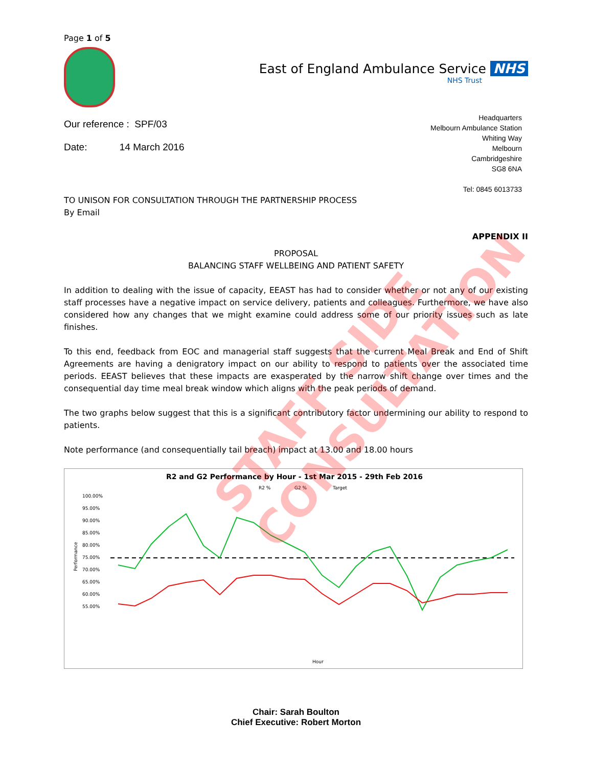Page 1 of 5
East of England Ambulance Service NHS
NHS Trust
Our reference : SPF/03
Date: 14 March 2016
Headquarters
Melbourn Ambulance Station
Whiting Way
Melbourn
Cambridgeshire
SG8 6NA
Tel: 0845 6013733
TO UNISON FOR CONSULTATION THROUGH THE PARTNERSHIP PROCESS
By Email
APPENDIX II
PROPOSAL
BALANCING STAFF WELLBEING AND PATIENT SAFETY
In addition to dealing with the issue of capacity, EEAST has had to consider whether or not any of our existing staff processes have a negative impact on service delivery, patients and colleagues. Furthermore, we have also considered how any changes that we might examine could address some of our priority issues such as late finishes.
To this end, feedback from EOC and managerial staff suggests that the current Meal Break and End of Shift Agreements are having a denigratory impact on our ability to respond to patients over the associated time periods. EEAST believes that these impacts are exasperated by the narrow shift change over times and the consequential day time meal break window which aligns with the peak periods of demand.
The two graphs below suggest that this is a significant contributory factor undermining our ability to respond to patients.
Note performance (and consequentially tail breach) impact at 13.00 and 18.00 hours
R2 and G2 Performance by Hour - 1st Mar 2015 - 29th Feb 2016
R2 %
G2 %
Target
100.00%
95.00%
90.00%
85.00%
80.00%
75.00%
70.00%
65.00%
60.00%
55.00%
Performance
Hour
Chair: Sarah Boulton
Chief Executive: Robert Morton
STAFF SIDE CONSULTATION